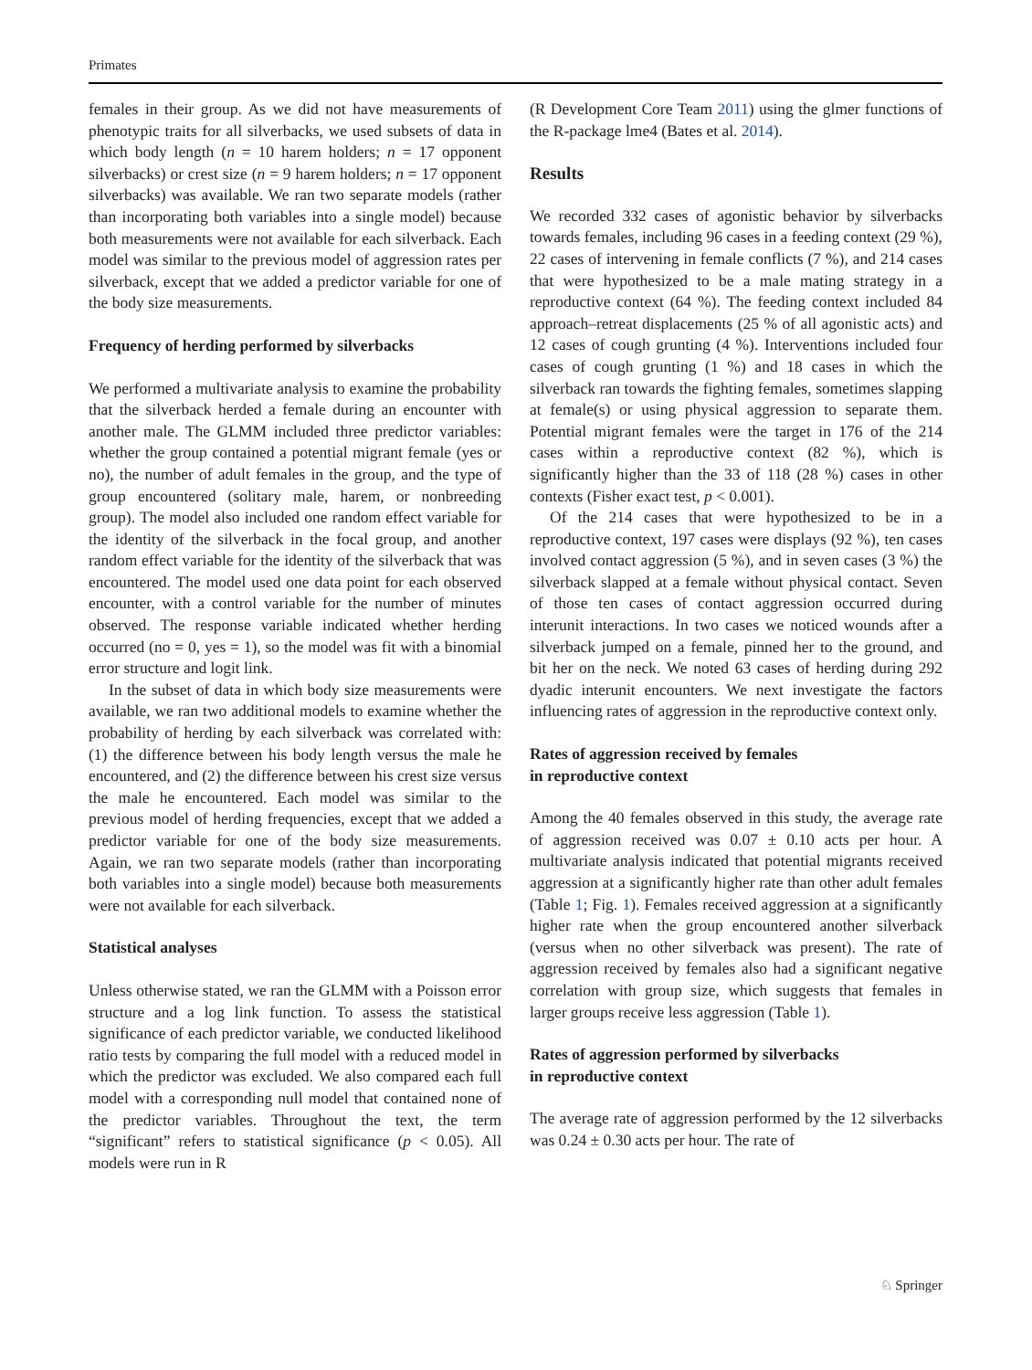Primates
females in their group. As we did not have measurements of phenotypic traits for all silverbacks, we used subsets of data in which body length (n = 10 harem holders; n = 17 opponent silverbacks) or crest size (n = 9 harem holders; n = 17 opponent silverbacks) was available. We ran two separate models (rather than incorporating both variables into a single model) because both measurements were not available for each silverback. Each model was similar to the previous model of aggression rates per silverback, except that we added a predictor variable for one of the body size measurements.
Frequency of herding performed by silverbacks
We performed a multivariate analysis to examine the probability that the silverback herded a female during an encounter with another male. The GLMM included three predictor variables: whether the group contained a potential migrant female (yes or no), the number of adult females in the group, and the type of group encountered (solitary male, harem, or nonbreeding group). The model also included one random effect variable for the identity of the silverback in the focal group, and another random effect variable for the identity of the silverback that was encountered. The model used one data point for each observed encounter, with a control variable for the number of minutes observed. The response variable indicated whether herding occurred (no = 0, yes = 1), so the model was fit with a binomial error structure and logit link.
In the subset of data in which body size measurements were available, we ran two additional models to examine whether the probability of herding by each silverback was correlated with: (1) the difference between his body length versus the male he encountered, and (2) the difference between his crest size versus the male he encountered. Each model was similar to the previous model of herding frequencies, except that we added a predictor variable for one of the body size measurements. Again, we ran two separate models (rather than incorporating both variables into a single model) because both measurements were not available for each silverback.
Statistical analyses
Unless otherwise stated, we ran the GLMM with a Poisson error structure and a log link function. To assess the statistical significance of each predictor variable, we conducted likelihood ratio tests by comparing the full model with a reduced model in which the predictor was excluded. We also compared each full model with a corresponding null model that contained none of the predictor variables. Throughout the text, the term “significant” refers to statistical significance (p < 0.05). All models were run in R
(R Development Core Team 2011) using the glmer functions of the R-package lme4 (Bates et al. 2014).
Results
We recorded 332 cases of agonistic behavior by silverbacks towards females, including 96 cases in a feeding context (29 %), 22 cases of intervening in female conflicts (7 %), and 214 cases that were hypothesized to be a male mating strategy in a reproductive context (64 %). The feeding context included 84 approach–retreat displacements (25 % of all agonistic acts) and 12 cases of cough grunting (4 %). Interventions included four cases of cough grunting (1 %) and 18 cases in which the silverback ran towards the fighting females, sometimes slapping at female(s) or using physical aggression to separate them. Potential migrant females were the target in 176 of the 214 cases within a reproductive context (82 %), which is significantly higher than the 33 of 118 (28 %) cases in other contexts (Fisher exact test, p < 0.001).
Of the 214 cases that were hypothesized to be in a reproductive context, 197 cases were displays (92 %), ten cases involved contact aggression (5 %), and in seven cases (3 %) the silverback slapped at a female without physical contact. Seven of those ten cases of contact aggression occurred during interunit interactions. In two cases we noticed wounds after a silverback jumped on a female, pinned her to the ground, and bit her on the neck. We noted 63 cases of herding during 292 dyadic interunit encounters. We next investigate the factors influencing rates of aggression in the reproductive context only.
Rates of aggression received by females
in reproductive context
Among the 40 females observed in this study, the average rate of aggression received was 0.07 ± 0.10 acts per hour. A multivariate analysis indicated that potential migrants received aggression at a significantly higher rate than other adult females (Table 1; Fig. 1). Females received aggression at a significantly higher rate when the group encountered another silverback (versus when no other silverback was present). The rate of aggression received by females also had a significant negative correlation with group size, which suggests that females in larger groups receive less aggression (Table 1).
Rates of aggression performed by silverbacks
in reproductive context
The average rate of aggression performed by the 12 silverbacks was 0.24 ± 0.30 acts per hour. The rate of
♘ Springer